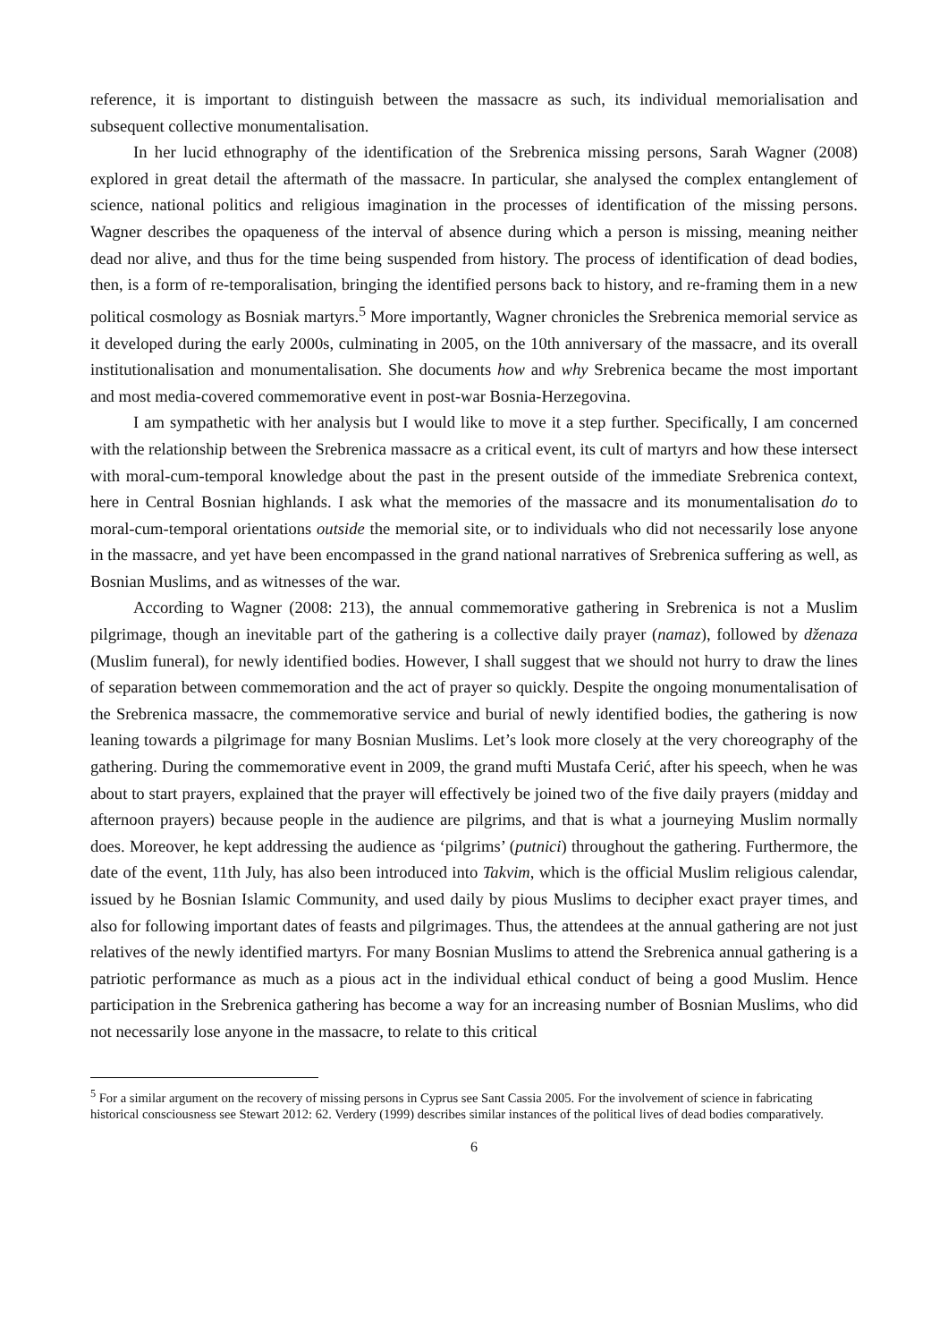reference, it is important to distinguish between the massacre as such, its individual memorialisation and subsequent collective monumentalisation.
In her lucid ethnography of the identification of the Srebrenica missing persons, Sarah Wagner (2008) explored in great detail the aftermath of the massacre. In particular, she analysed the complex entanglement of science, national politics and religious imagination in the processes of identification of the missing persons. Wagner describes the opaqueness of the interval of absence during which a person is missing, meaning neither dead nor alive, and thus for the time being suspended from history. The process of identification of dead bodies, then, is a form of re-temporalisation, bringing the identified persons back to history, and re-framing them in a new political cosmology as Bosniak martyrs.<sup>5</sup> More importantly, Wagner chronicles the Srebrenica memorial service as it developed during the early 2000s, culminating in 2005, on the 10th anniversary of the massacre, and its overall institutionalisation and monumentalisation. She documents how and why Srebrenica became the most important and most media-covered commemorative event in post-war Bosnia-Herzegovina.
I am sympathetic with her analysis but I would like to move it a step further. Specifically, I am concerned with the relationship between the Srebrenica massacre as a critical event, its cult of martyrs and how these intersect with moral-cum-temporal knowledge about the past in the present outside of the immediate Srebrenica context, here in Central Bosnian highlands. I ask what the memories of the massacre and its monumentalisation do to moral-cum-temporal orientations outside the memorial site, or to individuals who did not necessarily lose anyone in the massacre, and yet have been encompassed in the grand national narratives of Srebrenica suffering as well, as Bosnian Muslims, and as witnesses of the war.
According to Wagner (2008: 213), the annual commemorative gathering in Srebrenica is not a Muslim pilgrimage, though an inevitable part of the gathering is a collective daily prayer (namaz), followed by dženaza (Muslim funeral), for newly identified bodies. However, I shall suggest that we should not hurry to draw the lines of separation between commemoration and the act of prayer so quickly. Despite the ongoing monumentalisation of the Srebrenica massacre, the commemorative service and burial of newly identified bodies, the gathering is now leaning towards a pilgrimage for many Bosnian Muslims. Let’s look more closely at the very choreography of the gathering. During the commemorative event in 2009, the grand mufti Mustafa Cerić, after his speech, when he was about to start prayers, explained that the prayer will effectively be joined two of the five daily prayers (midday and afternoon prayers) because people in the audience are pilgrims, and that is what a journeying Muslim normally does. Moreover, he kept addressing the audience as ‘pilgrims’ (putnici) throughout the gathering. Furthermore, the date of the event, 11th July, has also been introduced into Takvim, which is the official Muslim religious calendar, issued by he Bosnian Islamic Community, and used daily by pious Muslims to decipher exact prayer times, and also for following important dates of feasts and pilgrimages. Thus, the attendees at the annual gathering are not just relatives of the newly identified martyrs. For many Bosnian Muslims to attend the Srebrenica annual gathering is a patriotic performance as much as a pious act in the individual ethical conduct of being a good Muslim. Hence participation in the Srebrenica gathering has become a way for an increasing number of Bosnian Muslims, who did not necessarily lose anyone in the massacre, to relate to this critical
<sup>5</sup> For a similar argument on the recovery of missing persons in Cyprus see Sant Cassia 2005. For the involvement of science in fabricating historical consciousness see Stewart 2012: 62. Verdery (1999) describes similar instances of the political lives of dead bodies comparatively.
6